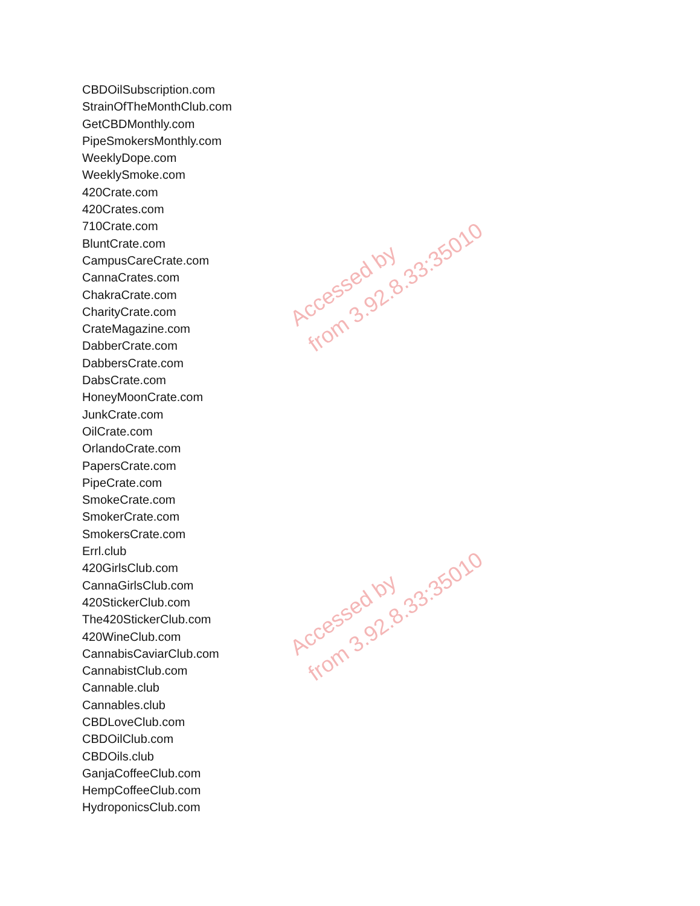CBDOilSubscription.com
StrainOfTheMonthClub.com
GetCBDMonthly.com
PipeSmokersMonthly.com
WeeklyDope.com
WeeklySmoke.com
420Crate.com
420Crates.com
710Crate.com
BluntCrate.com
CampusCareCrate.com
CannaCrates.com
ChakraCrate.com
CharityCrate.com
CrateMagazine.com
DabberCrate.com
DabbersCrate.com
DabsCrate.com
HoneyMoonCrate.com
JunkCrate.com
OilCrate.com
OrlandoCrate.com
PapersCrate.com
PipeCrate.com
SmokeCrate.com
SmokerCrate.com
SmokersCrate.com
Errl.club
420GirlsClub.com
CannaGirlsClub.com
420StickerClub.com
The420StickerClub.com
420WineClub.com
CannabisCaviarClub.com
CannabistClub.com
Cannable.club
Cannables.club
CBDLoveClub.com
CBDOilClub.com
CBDOils.club
GanjaCoffeeClub.com
HempCoffeeClub.com
HydroponicsClub.com
Accessed by
from 3.92.8.33:35010
Accessed by
from 3.92.8.33:35010